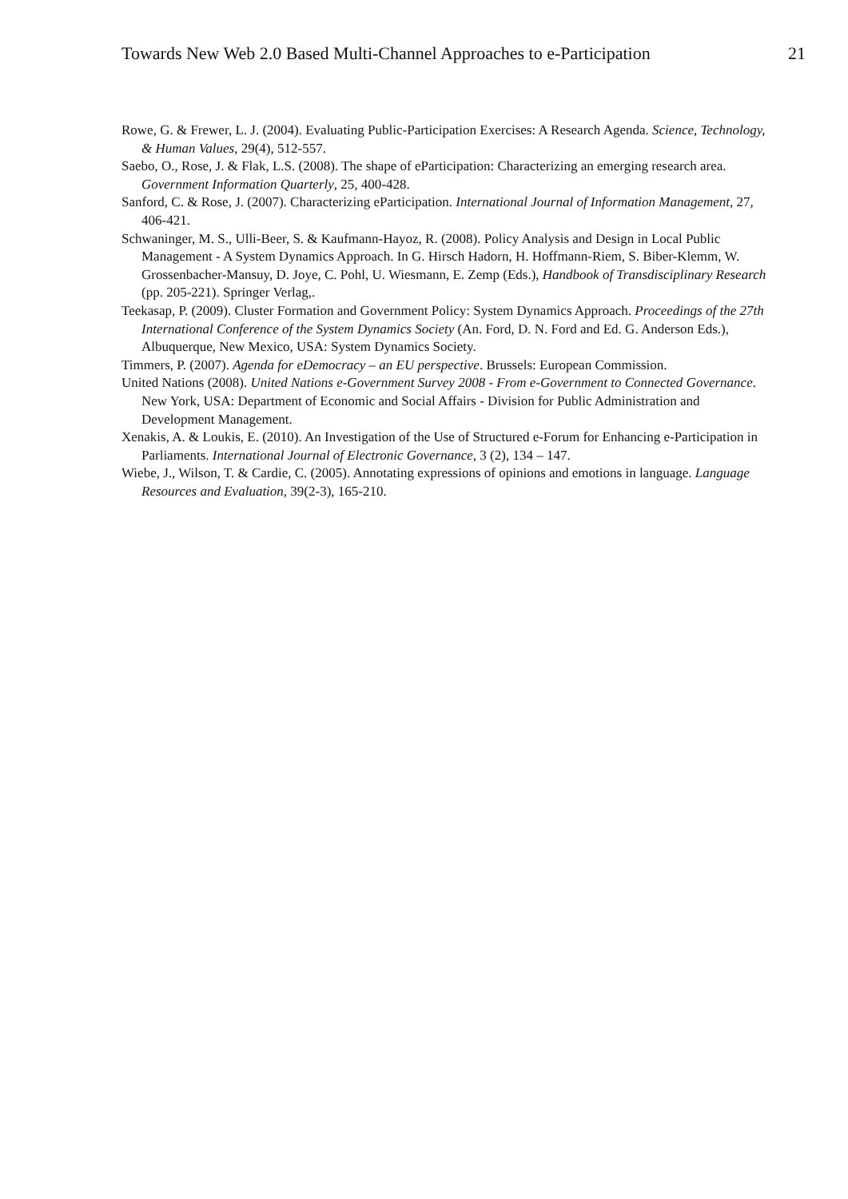Towards New Web 2.0 Based Multi-Channel Approaches to e-Participation 21
Rowe, G. & Frewer, L. J. (2004). Evaluating Public-Participation Exercises: A Research Agenda. Science, Technology, & Human Values, 29(4), 512-557.
Saebo, O., Rose, J. & Flak, L.S. (2008). The shape of eParticipation: Characterizing an emerging research area. Government Information Quarterly, 25, 400-428.
Sanford, C. & Rose, J. (2007). Characterizing eParticipation. International Journal of Information Management, 27, 406-421.
Schwaninger, M. S., Ulli-Beer, S. & Kaufmann-Hayoz, R. (2008). Policy Analysis and Design in Local Public Management - A System Dynamics Approach. In G. Hirsch Hadorn, H. Hoffmann-Riem, S. Biber-Klemm, W. Grossenbacher-Mansuy, D. Joye, C. Pohl, U. Wiesmann, E. Zemp (Eds.), Handbook of Transdisciplinary Research (pp. 205-221). Springer Verlag,.
Teekasap, P. (2009). Cluster Formation and Government Policy: System Dynamics Approach. Proceedings of the 27th International Conference of the System Dynamics Society (An. Ford, D. N. Ford and Ed. G. Anderson Eds.), Albuquerque, New Mexico, USA: System Dynamics Society.
Timmers, P. (2007). Agenda for eDemocracy – an EU perspective. Brussels: European Commission.
United Nations (2008). United Nations e-Government Survey 2008 - From e-Government to Connected Governance. New York, USA: Department of Economic and Social Affairs - Division for Public Administration and Development Management.
Xenakis, A. & Loukis, E. (2010). An Investigation of the Use of Structured e-Forum for Enhancing e-Participation in Parliaments. International Journal of Electronic Governance, 3 (2), 134 – 147.
Wiebe, J., Wilson, T. & Cardie, C. (2005). Annotating expressions of opinions and emotions in language. Language Resources and Evaluation, 39(2-3), 165-210.